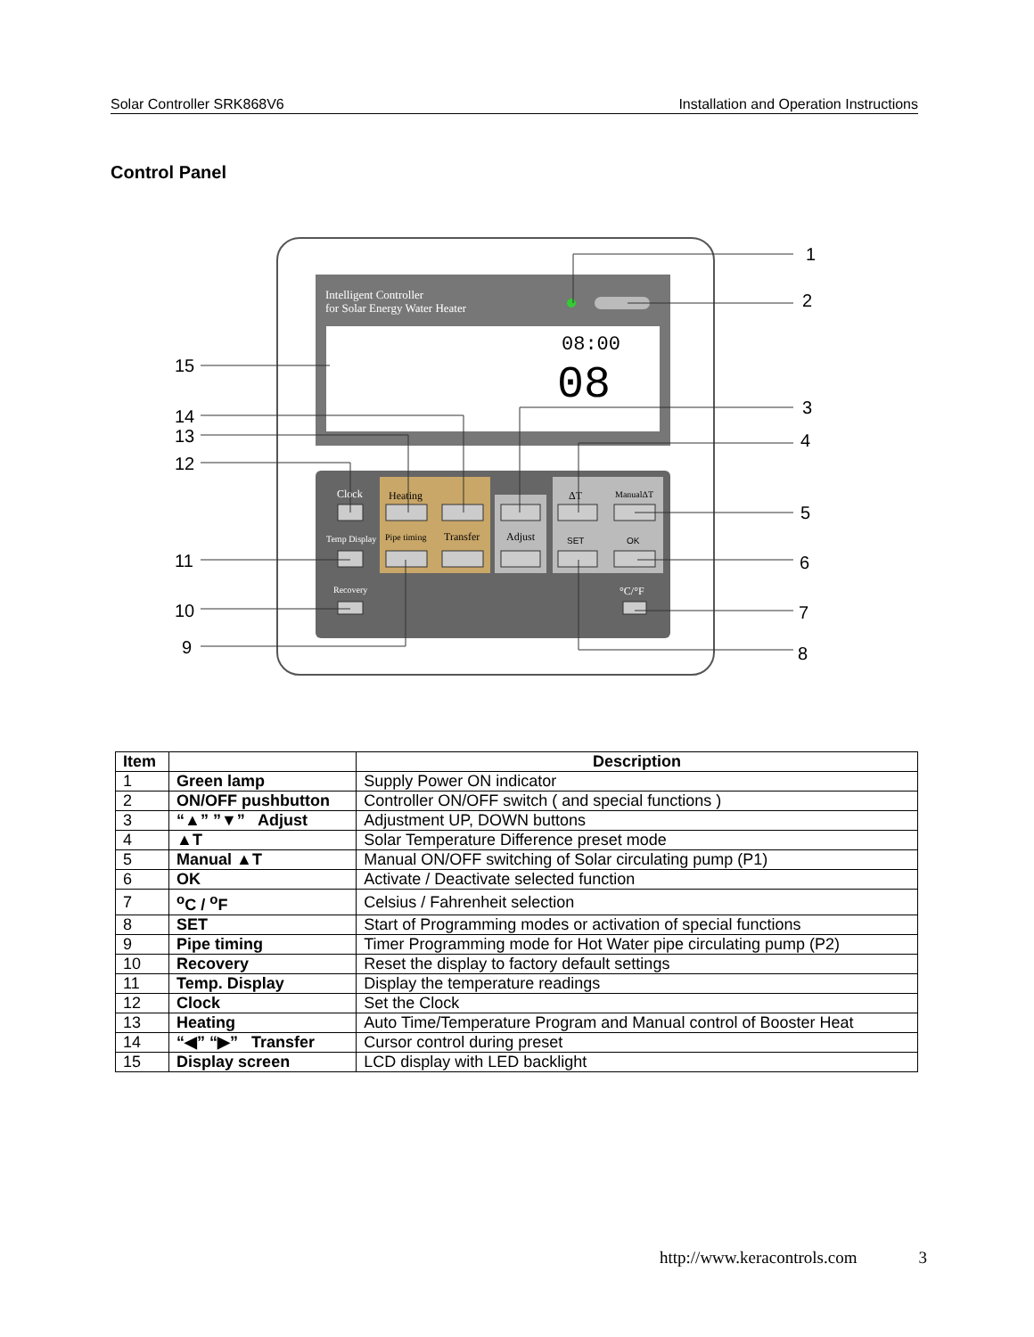Solar Controller SRK868V6 Installation and Operation Instructions
Control Panel
Intelligent Controller
for Solar Energy Water Heater
08:00
08
Clock
Temp Display
Heating
Pipe timing
Transfer
Adjust
ΔT
ManualΔT
SET
OK
Recovery
°C/°F
1
2
3
4
5
6
7
8
9
10
11
12
13
14
15
| Item | | Description |
| --- | --- | --- |
| 1 | Green lamp | Supply Power ON indicator |
| 2 | ON/OFF pushbutton | Controller ON/OFF switch ( and special functions ) |
| 3 | “▲” ”▼” Adjust | Adjustment UP, DOWN buttons |
| 4 | ▲T | Solar Temperature Difference preset mode |
| 5 | Manual ▲T | Manual ON/OFF switching of Solar circulating pump (P1) |
| 6 | OK | Activate / Deactivate selected function |
| 7 | <sup>o</sup> C / <sup>o</sup>F | Celsius / Fahrenheit selection |
| 8 | SET | Start of Programming modes or activation of special functions |
| 9 | Pipe timing | Timer Programming mode for Hot Water pipe circulating pump (P2) |
| 10 | Recovery | Reset the display to factory default settings |
| 11 | Temp. Display | Display the temperature readings |
| 12 | Clock | Set the Clock |
| 13 | Heating | Auto Time/Temperature Program and Manual control of Booster Heat |
| 14 | “◀” “▶” Transfer | Cursor control during preset |
| 15 | Display screen | LCD display with LED backlight |
http://www.keracontrols.com 3